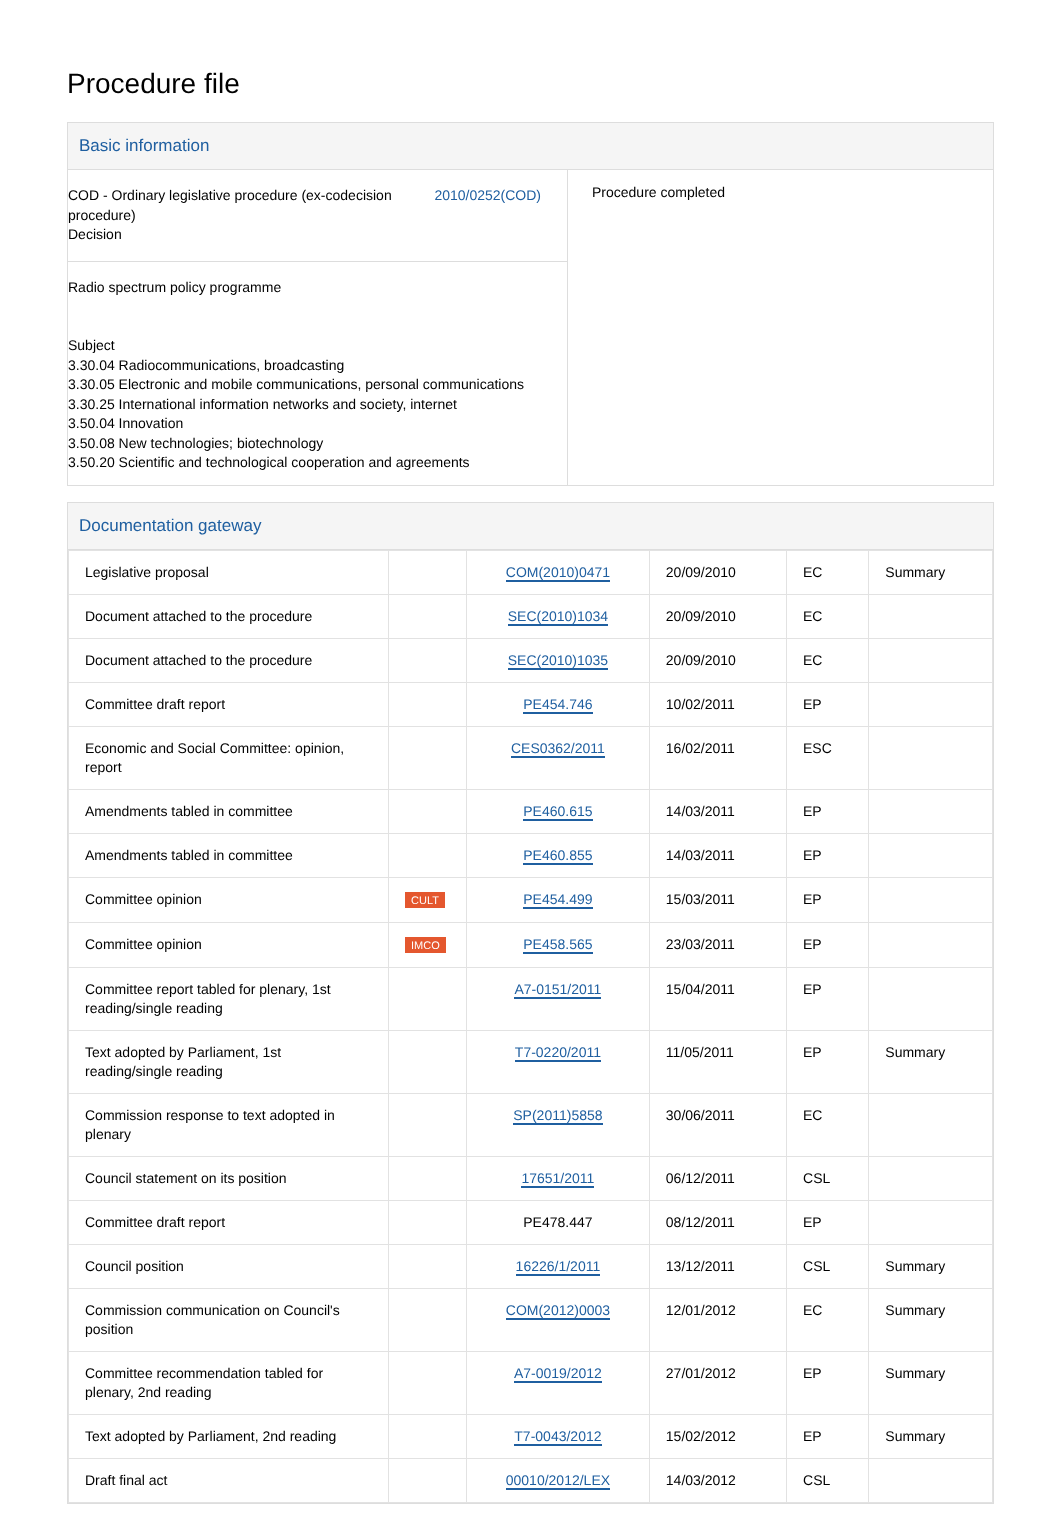Procedure file
Basic information
COD - Ordinary legislative procedure (ex-codecision procedure)
Decision
2010/0252(COD)
Radio spectrum policy programme
Subject
3.30.04 Radiocommunications, broadcasting
3.30.05 Electronic and mobile communications, personal communications
3.30.25 International information networks and society, internet
3.50.04 Innovation
3.50.08 New technologies; biotechnology
3.50.20 Scientific and technological cooperation and agreements
Procedure completed
Documentation gateway
| Legislative proposal | | COM(2010)0471 | 20/09/2010 | EC | Summary |
| Document attached to the procedure | | SEC(2010)1034 | 20/09/2010 | EC | |
| Document attached to the procedure | | SEC(2010)1035 | 20/09/2010 | EC | |
| Committee draft report | | PE454.746 | 10/02/2011 | EP | |
| Economic and Social Committee: opinion, report | | CES0362/2011 | 16/02/2011 | ESC | |
| Amendments tabled in committee | | PE460.615 | 14/03/2011 | EP | |
| Amendments tabled in committee | | PE460.855 | 14/03/2011 | EP | |
| Committee opinion | CULT | PE454.499 | 15/03/2011 | EP | |
| Committee opinion | IMCO | PE458.565 | 23/03/2011 | EP | |
| Committee report tabled for plenary, 1st reading/single reading | | A7-0151/2011 | 15/04/2011 | EP | |
| Text adopted by Parliament, 1st reading/single reading | | T7-0220/2011 | 11/05/2011 | EP | Summary |
| Commission response to text adopted in plenary | | SP(2011)5858 | 30/06/2011 | EC | |
| Council statement on its position | | 17651/2011 | 06/12/2011 | CSL | |
| Committee draft report | | PE478.447 | 08/12/2011 | EP | |
| Council position | | 16226/1/2011 | 13/12/2011 | CSL | Summary |
| Commission communication on Council's position | | COM(2012)0003 | 12/01/2012 | EC | Summary |
| Committee recommendation tabled for plenary, 2nd reading | | A7-0019/2012 | 27/01/2012 | EP | Summary |
| Text adopted by Parliament, 2nd reading | | T7-0043/2012 | 15/02/2012 | EP | Summary |
| Draft final act | | 00010/2012/LEX | 14/03/2012 | CSL | |